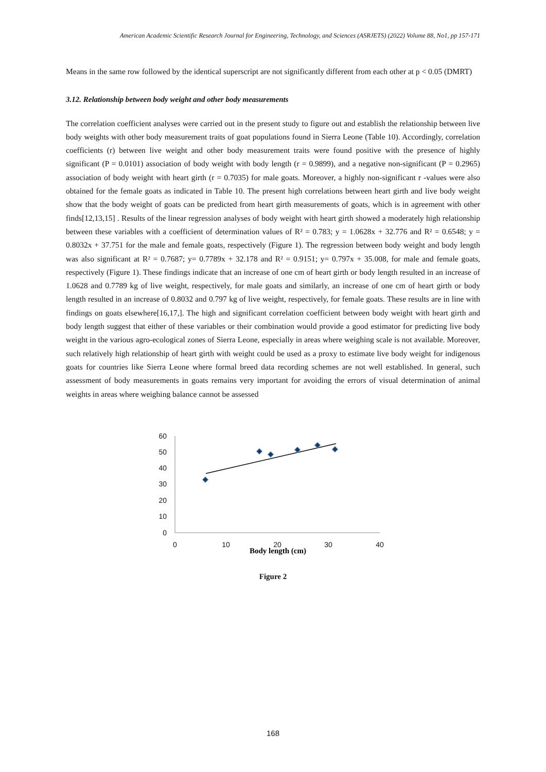American Academic Scientific Research Journal for Engineering, Technology, and Sciences (ASRJETS) (2022) Volume 88, No1, pp 157-171
Means in the same row followed by the identical superscript are not significantly different from each other at p < 0.05 (DMRT)
3.12. Relationship between body weight and other body measurements
The correlation coefficient analyses were carried out in the present study to figure out and establish the relationship between live body weights with other body measurement traits of goat populations found in Sierra Leone (Table 10). Accordingly, correlation coefficients (r) between live weight and other body measurement traits were found positive with the presence of highly significant (P = 0.0101) association of body weight with body length (r = 0.9899), and a negative non-significant (P = 0.2965) association of body weight with heart girth (r = 0.7035) for male goats. Moreover, a highly non-significant r -values were also obtained for the female goats as indicated in Table 10. The present high correlations between heart girth and live body weight show that the body weight of goats can be predicted from heart girth measurements of goats, which is in agreement with other finds[12,13,15] . Results of the linear regression analyses of body weight with heart girth showed a moderately high relationship between these variables with a coefficient of determination values of R² = 0.783; y = 1.0628x + 32.776 and R² = 0.6548; y = 0.8032x + 37.751 for the male and female goats, respectively (Figure 1). The regression between body weight and body length was also significant at R² = 0.7687; y= 0.7789x + 32.178 and R² = 0.9151; y= 0.797x + 35.008, for male and female goats, respectively (Figure 1). These findings indicate that an increase of one cm of heart girth or body length resulted in an increase of 1.0628 and 0.7789 kg of live weight, respectively, for male goats and similarly, an increase of one cm of heart girth or body length resulted in an increase of 0.8032 and 0.797 kg of live weight, respectively, for female goats. These results are in line with findings on goats elsewhere[16,17,]. The high and significant correlation coefficient between body weight with heart girth and body length suggest that either of these variables or their combination would provide a good estimator for predicting live body weight in the various agro-ecological zones of Sierra Leone, especially in areas where weighing scale is not available. Moreover, such relatively high relationship of heart girth with weight could be used as a proxy to estimate live body weight for indigenous goats for countries like Sierra Leone where formal breed data recording schemes are not well established. In general, such assessment of body measurements in goats remains very important for avoiding the errors of visual determination of animal weights in areas where weighing balance cannot be assessed
60
50
40
30
20
10
0
0
10
20
30
40
Body length (cm)
Figure 2
168